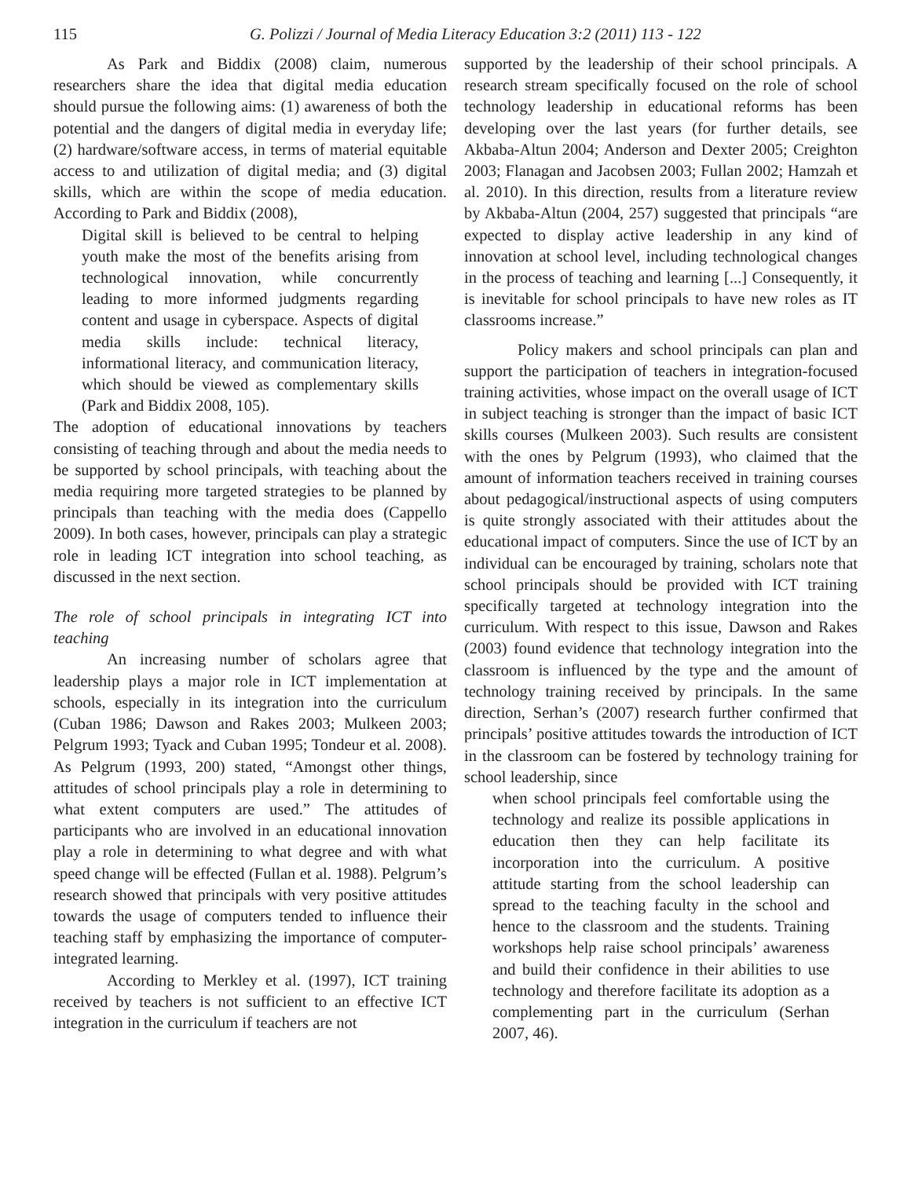115 G. Polizzi / Journal of Media Literacy Education 3:2 (2011) 113 - 122
As Park and Biddix (2008) claim, numerous researchers share the idea that digital media education should pursue the following aims: (1) awareness of both the potential and the dangers of digital media in everyday life; (2) hardware/software access, in terms of material equitable access to and utilization of digital media; and (3) digital skills, which are within the scope of media education. According to Park and Biddix (2008),
Digital skill is believed to be central to helping youth make the most of the benefits arising from technological innovation, while concurrently leading to more informed judgments regarding content and usage in cyberspace. Aspects of digital media skills include: technical literacy, informational literacy, and communication literacy, which should be viewed as complementary skills (Park and Biddix 2008, 105).
The adoption of educational innovations by teachers consisting of teaching through and about the media needs to be supported by school principals, with teaching about the media requiring more targeted strategies to be planned by principals than teaching with the media does (Cappello 2009). In both cases, however, principals can play a strategic role in leading ICT integration into school teaching, as discussed in the next section.
The role of school principals in integrating ICT into teaching
An increasing number of scholars agree that leadership plays a major role in ICT implementation at schools, especially in its integration into the curriculum (Cuban 1986; Dawson and Rakes 2003; Mulkeen 2003; Pelgrum 1993; Tyack and Cuban 1995; Tondeur et al. 2008). As Pelgrum (1993, 200) stated, “Amongst other things, attitudes of school principals play a role in determining to what extent computers are used.” The attitudes of participants who are involved in an educational innovation play a role in determining to what degree and with what speed change will be effected (Fullan et al. 1988). Pelgrum’s research showed that principals with very positive attitudes towards the usage of computers tended to influence their teaching staff by emphasizing the importance of computer-integrated learning.
According to Merkley et al. (1997), ICT training received by teachers is not sufficient to an effective ICT integration in the curriculum if teachers are not
supported by the leadership of their school principals. A research stream specifically focused on the role of school technology leadership in educational reforms has been developing over the last years (for further details, see Akbaba-Altun 2004; Anderson and Dexter 2005; Creighton 2003; Flanagan and Jacobsen 2003; Fullan 2002; Hamzah et al. 2010). In this direction, results from a literature review by Akbaba-Altun (2004, 257) suggested that principals “are expected to display active leadership in any kind of innovation at school level, including technological changes in the process of teaching and learning [...] Consequently, it is inevitable for school principals to have new roles as IT classrooms increase.”
Policy makers and school principals can plan and support the participation of teachers in integration-focused training activities, whose impact on the overall usage of ICT in subject teaching is stronger than the impact of basic ICT skills courses (Mulkeen 2003). Such results are consistent with the ones by Pelgrum (1993), who claimed that the amount of information teachers received in training courses about pedagogical/instructional aspects of using computers is quite strongly associated with their attitudes about the educational impact of computers. Since the use of ICT by an individual can be encouraged by training, scholars note that school principals should be provided with ICT training specifically targeted at technology integration into the curriculum. With respect to this issue, Dawson and Rakes (2003) found evidence that technology integration into the classroom is influenced by the type and the amount of technology training received by principals. In the same direction, Serhan’s (2007) research further confirmed that principals’ positive attitudes towards the introduction of ICT in the classroom can be fostered by technology training for school leadership, since
when school principals feel comfortable using the technology and realize its possible applications in education then they can help facilitate its incorporation into the curriculum. A positive attitude starting from the school leadership can spread to the teaching faculty in the school and hence to the classroom and the students. Training workshops help raise school principals’ awareness and build their confidence in their abilities to use technology and therefore facilitate its adoption as a complementing part in the curriculum (Serhan 2007, 46).